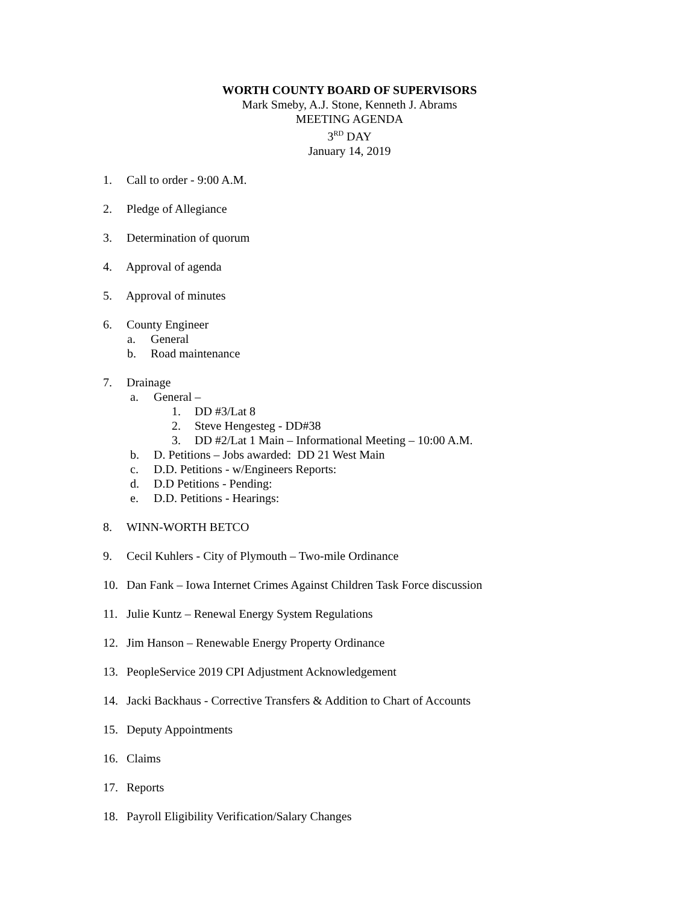WORTH COUNTY BOARD OF SUPERVISORS
Mark Smeby, A.J. Stone, Kenneth J. Abrams
MEETING AGENDA
3<sup>RD</sup> DAY
January 14, 2019
1. Call to order - 9:00 A.M.
2. Pledge of Allegiance
3. Determination of quorum
4. Approval of agenda
5. Approval of minutes
6. County Engineer
a. General
b. Road maintenance
7. Drainage
a. General –
1. DD #3/Lat 8
2. Steve Hengesteg - DD#38
3. DD #2/Lat 1 Main – Informational Meeting – 10:00 A.M.
b. D. Petitions – Jobs awarded: DD 21 West Main
c. D.D. Petitions - w/Engineers Reports:
d. D.D Petitions - Pending:
e. D.D. Petitions - Hearings:
8. WINN-WORTH BETCO
9. Cecil Kuhlers - City of Plymouth – Two-mile Ordinance
10. Dan Fank – Iowa Internet Crimes Against Children Task Force discussion
11. Julie Kuntz – Renewal Energy System Regulations
12. Jim Hanson – Renewable Energy Property Ordinance
13. PeopleService 2019 CPI Adjustment Acknowledgement
14. Jacki Backhaus - Corrective Transfers & Addition to Chart of Accounts
15. Deputy Appointments
16. Claims
17. Reports
18. Payroll Eligibility Verification/Salary Changes